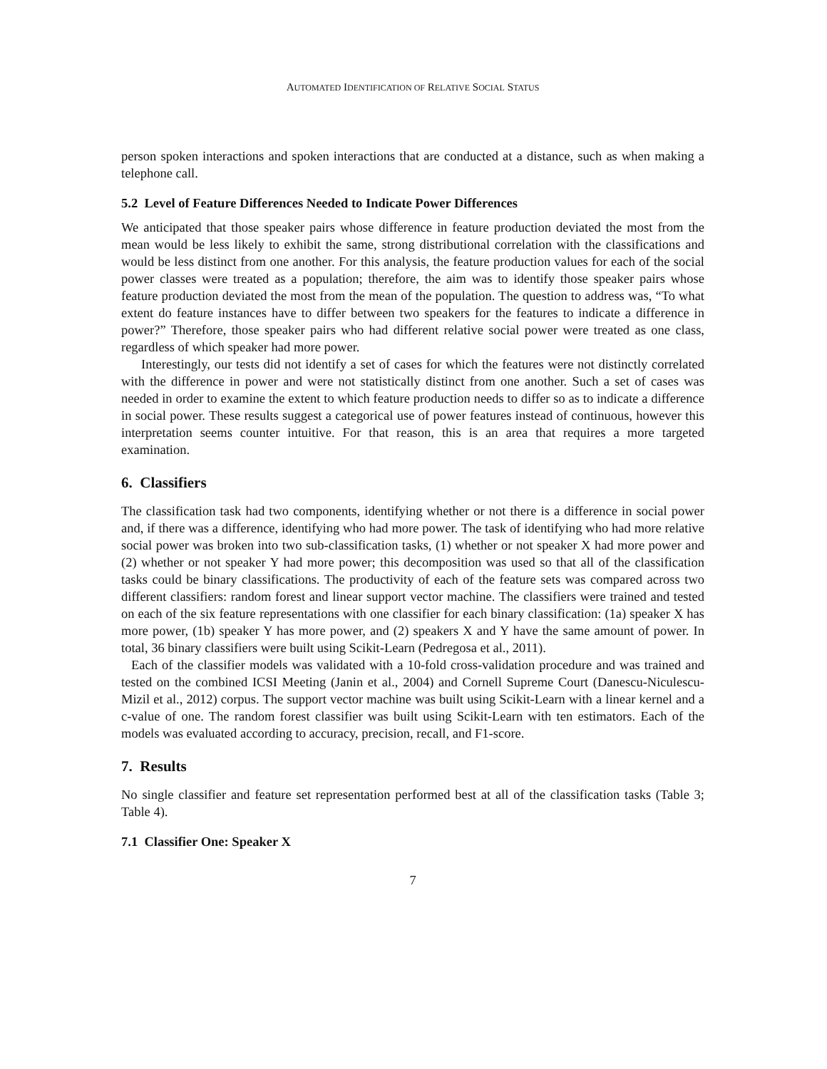AUTOMATED IDENTIFICATION OF RELATIVE SOCIAL STATUS
person spoken interactions and spoken interactions that are conducted at a distance, such as when making a telephone call.
5.2 Level of Feature Differences Needed to Indicate Power Differences
We anticipated that those speaker pairs whose difference in feature production deviated the most from the mean would be less likely to exhibit the same, strong distributional correlation with the classifications and would be less distinct from one another. For this analysis, the feature production values for each of the social power classes were treated as a population; therefore, the aim was to identify those speaker pairs whose feature production deviated the most from the mean of the population. The question to address was, “To what extent do feature instances have to differ between two speakers for the features to indicate a difference in power?” Therefore, those speaker pairs who had different relative social power were treated as one class, regardless of which speaker had more power.
Interestingly, our tests did not identify a set of cases for which the features were not distinctly correlated with the difference in power and were not statistically distinct from one another. Such a set of cases was needed in order to examine the extent to which feature production needs to differ so as to indicate a difference in social power. These results suggest a categorical use of power features instead of continuous, however this interpretation seems counter intuitive. For that reason, this is an area that requires a more targeted examination.
6. Classifiers
The classification task had two components, identifying whether or not there is a difference in social power and, if there was a difference, identifying who had more power. The task of identifying who had more relative social power was broken into two sub-classification tasks, (1) whether or not speaker X had more power and (2) whether or not speaker Y had more power; this decomposition was used so that all of the classification tasks could be binary classifications. The productivity of each of the feature sets was compared across two different classifiers: random forest and linear support vector machine. The classifiers were trained and tested on each of the six feature representations with one classifier for each binary classification: (1a) speaker X has more power, (1b) speaker Y has more power, and (2) speakers X and Y have the same amount of power. In total, 36 binary classifiers were built using Scikit-Learn (Pedregosa et al., 2011).
Each of the classifier models was validated with a 10-fold cross-validation procedure and was trained and tested on the combined ICSI Meeting (Janin et al., 2004) and Cornell Supreme Court (Danescu-Niculescu-Mizil et al., 2012) corpus. The support vector machine was built using Scikit-Learn with a linear kernel and a c-value of one. The random forest classifier was built using Scikit-Learn with ten estimators. Each of the models was evaluated according to accuracy, precision, recall, and F1-score.
7. Results
No single classifier and feature set representation performed best at all of the classification tasks (Table 3; Table 4).
7.1 Classifier One: Speaker X
7